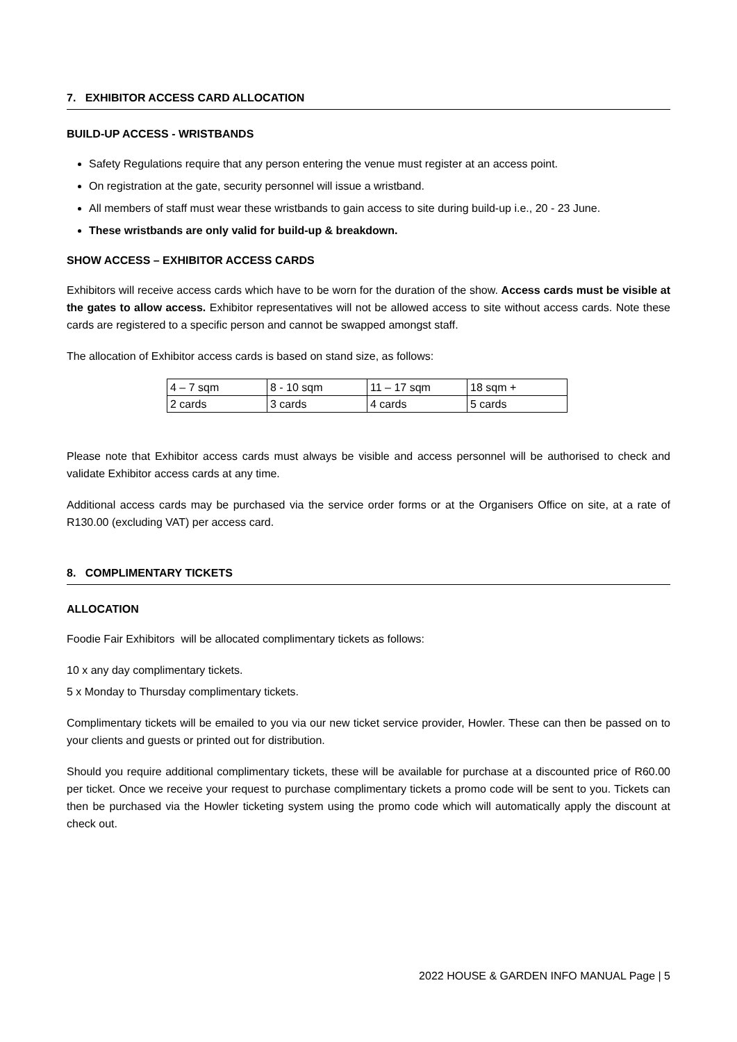7. EXHIBITOR ACCESS CARD ALLOCATION
BUILD-UP ACCESS - WRISTBANDS
Safety Regulations require that any person entering the venue must register at an access point.
On registration at the gate, security personnel will issue a wristband.
All members of staff must wear these wristbands to gain access to site during build-up i.e., 20 - 23 June.
These wristbands are only valid for build-up & breakdown.
SHOW ACCESS – EXHIBITOR ACCESS CARDS
Exhibitors will receive access cards which have to be worn for the duration of the show. Access cards must be visible at the gates to allow access. Exhibitor representatives will not be allowed access to site without access cards. Note these cards are registered to a specific person and cannot be swapped amongst staff.
The allocation of Exhibitor access cards is based on stand size, as follows:
| 4 – 7 sqm | 8 - 10 sqm | 11 – 17 sqm | 18 sqm + |
| 2 cards | 3 cards | 4 cards | 5 cards |
Please note that Exhibitor access cards must always be visible and access personnel will be authorised to check and validate Exhibitor access cards at any time.
Additional access cards may be purchased via the service order forms or at the Organisers Office on site, at a rate of R130.00 (excluding VAT) per access card.
8. COMPLIMENTARY TICKETS
ALLOCATION
Foodie Fair Exhibitors will be allocated complimentary tickets as follows:
10 x any day complimentary tickets.
5 x Monday to Thursday complimentary tickets.
Complimentary tickets will be emailed to you via our new ticket service provider, Howler. These can then be passed on to your clients and guests or printed out for distribution.
Should you require additional complimentary tickets, these will be available for purchase at a discounted price of R60.00 per ticket. Once we receive your request to purchase complimentary tickets a promo code will be sent to you. Tickets can then be purchased via the Howler ticketing system using the promo code which will automatically apply the discount at check out.
2022 HOUSE & GARDEN INFO MANUAL Page | 5